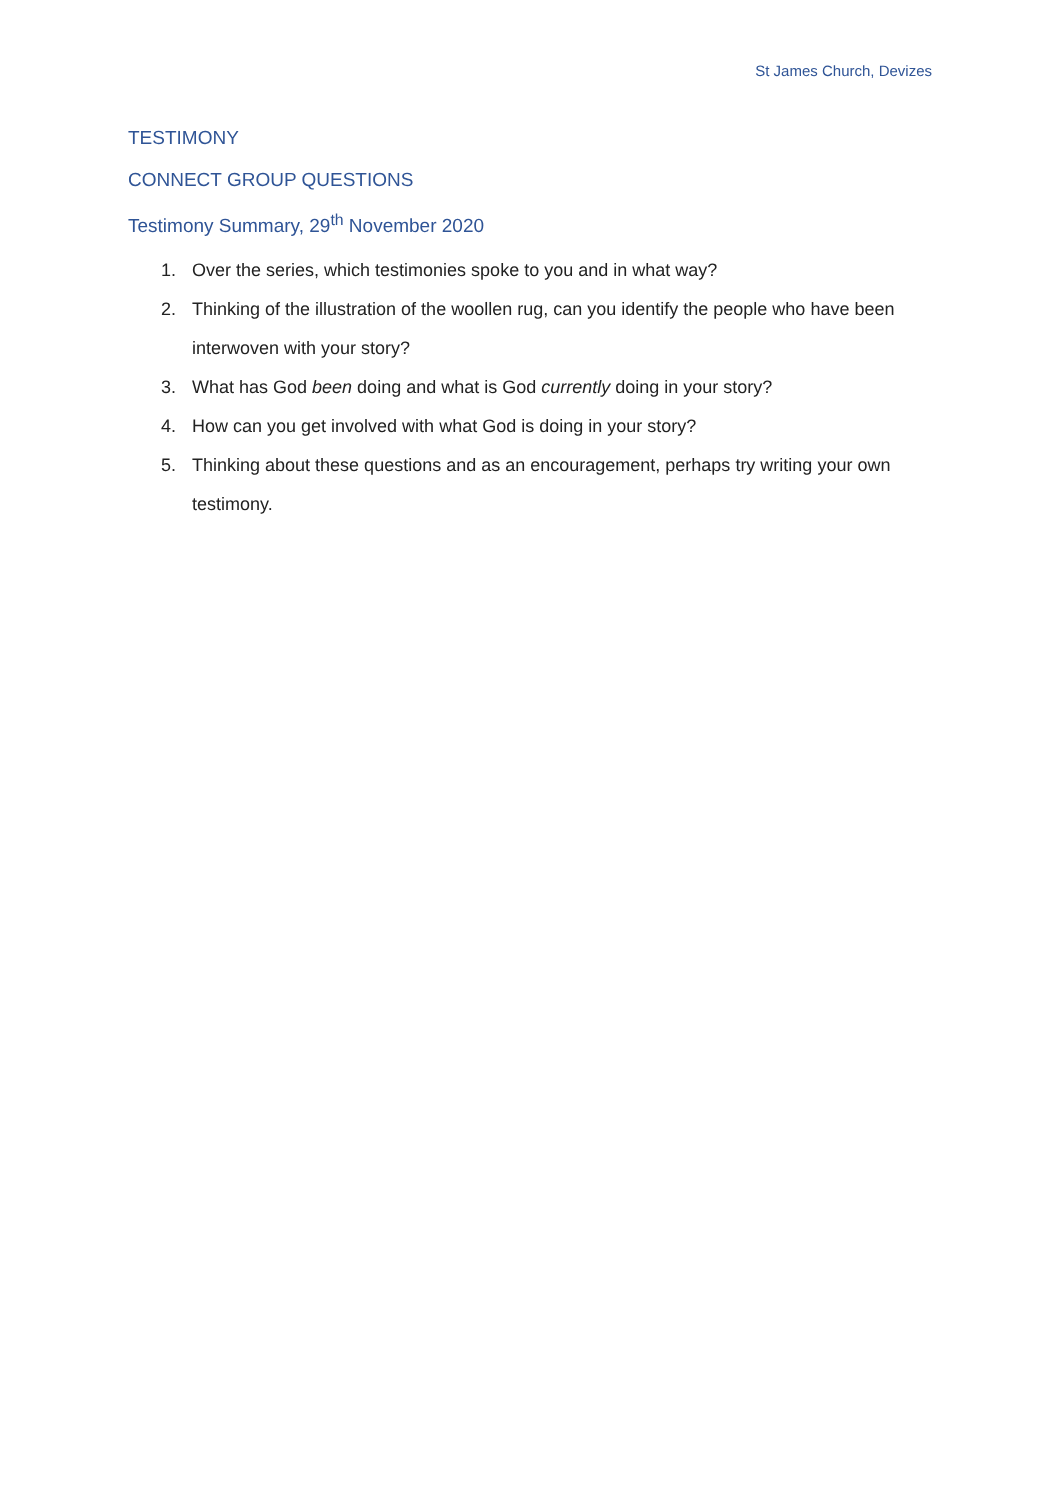St James Church, Devizes
TESTIMONY
CONNECT GROUP QUESTIONS
Testimony Summary, 29<sup>th</sup> November 2020
1. Over the series, which testimonies spoke to you and in what way?
2. Thinking of the illustration of the woollen rug, can you identify the people who have been interwoven with your story?
3. What has God been doing and what is God currently doing in your story?
4. How can you get involved with what God is doing in your story?
5. Thinking about these questions and as an encouragement, perhaps try writing your own testimony.